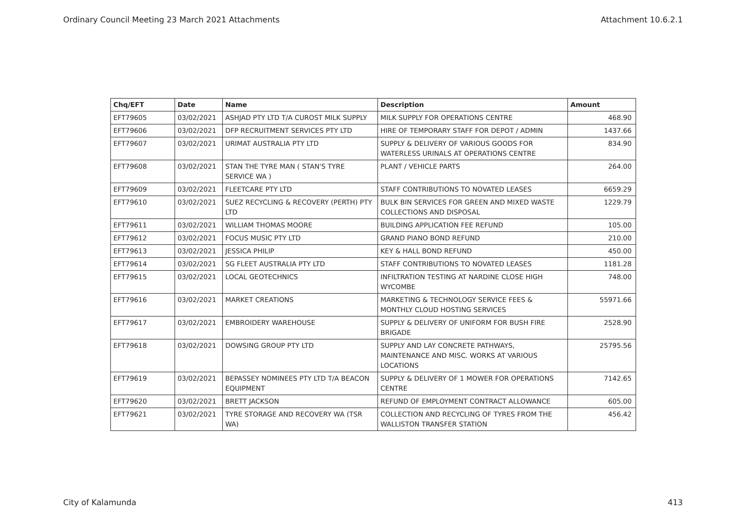Ordinary Council Meeting 23 March 2021 Attachments Attachment 10.6.2.1
| Chq/EFT | Date | Name | Description | Amount |
| --- | --- | --- | --- | --- |
| EFT79605 | 03/02/2021 | ASHJAD PTY LTD T/A CUROST MILK SUPPLY | MILK SUPPLY FOR OPERATIONS CENTRE | 468.90 |
| EFT79606 | 03/02/2021 | DFP RECRUITMENT SERVICES PTY LTD | HIRE OF TEMPORARY STAFF FOR DEPOT / ADMIN | 1437.66 |
| EFT79607 | 03/02/2021 | URIMAT AUSTRALIA PTY LTD | SUPPLY & DELIVERY OF VARIOUS GOODS FOR WATERLESS URINALS AT OPERATIONS CENTRE | 834.90 |
| EFT79608 | 03/02/2021 | STAN THE TYRE MAN ( STAN'S TYRE SERVICE WA ) | PLANT / VEHICLE PARTS | 264.00 |
| EFT79609 | 03/02/2021 | FLEETCARE PTY LTD | STAFF CONTRIBUTIONS TO NOVATED LEASES | 6659.29 |
| EFT79610 | 03/02/2021 | SUEZ RECYCLING & RECOVERY (PERTH) PTY LTD | BULK BIN SERVICES FOR GREEN AND MIXED WASTE COLLECTIONS AND DISPOSAL | 1229.79 |
| EFT79611 | 03/02/2021 | WILLIAM THOMAS MOORE | BUILDING APPLICATION FEE REFUND | 105.00 |
| EFT79612 | 03/02/2021 | FOCUS MUSIC PTY LTD | GRAND PIANO BOND REFUND | 210.00 |
| EFT79613 | 03/02/2021 | JESSICA PHILIP | KEY & HALL BOND REFUND | 450.00 |
| EFT79614 | 03/02/2021 | SG FLEET AUSTRALIA PTY LTD | STAFF CONTRIBUTIONS TO NOVATED LEASES | 1181.28 |
| EFT79615 | 03/02/2021 | LOCAL GEOTECHNICS | INFILTRATION TESTING AT NARDINE CLOSE HIGH WYCOMBE | 748.00 |
| EFT79616 | 03/02/2021 | MARKET CREATIONS | MARKETING & TECHNOLOGY SERVICE FEES & MONTHLY CLOUD HOSTING SERVICES | 55971.66 |
| EFT79617 | 03/02/2021 | EMBROIDERY WAREHOUSE | SUPPLY & DELIVERY OF UNIFORM FOR BUSH FIRE BRIGADE | 2528.90 |
| EFT79618 | 03/02/2021 | DOWSING GROUP PTY LTD | SUPPLY AND LAY CONCRETE PATHWAYS, MAINTENANCE AND MISC. WORKS AT VARIOUS LOCATIONS | 25795.56 |
| EFT79619 | 03/02/2021 | BEPASSEY NOMINEES PTY LTD T/A BEACON EQUIPMENT | SUPPLY & DELIVERY OF 1 MOWER FOR OPERATIONS CENTRE | 7142.65 |
| EFT79620 | 03/02/2021 | BRETT JACKSON | REFUND OF EMPLOYMENT CONTRACT ALLOWANCE | 605.00 |
| EFT79621 | 03/02/2021 | TYRE STORAGE AND RECOVERY WA (TSR WA) | COLLECTION AND RECYCLING OF TYRES FROM THE WALLISTON TRANSFER STATION | 456.42 |
City of Kalamunda 413